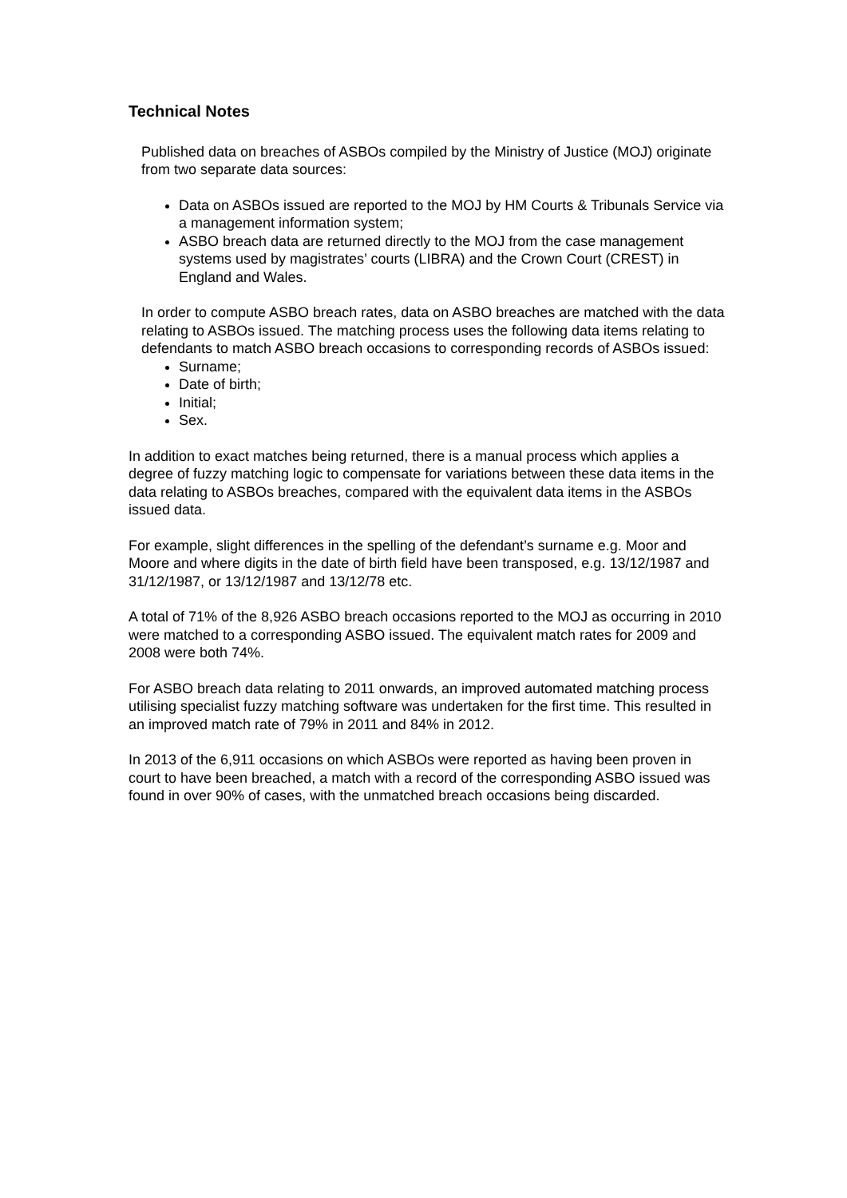Technical Notes
Published data on breaches of ASBOs compiled by the Ministry of Justice (MOJ) originate from two separate data sources:
Data on ASBOs issued are reported to the MOJ by HM Courts & Tribunals Service via a management information system;
ASBO breach data are returned directly to the MOJ from the case management systems used by magistrates’ courts (LIBRA) and the Crown Court (CREST) in England and Wales.
In order to compute ASBO breach rates, data on ASBO breaches are matched with the data relating to ASBOs issued. The matching process uses the following data items relating to defendants to match ASBO breach occasions to corresponding records of ASBOs issued:
Surname;
Date of birth;
Initial;
Sex.
In addition to exact matches being returned, there is a manual process which applies a degree of fuzzy matching logic to compensate for variations between these data items in the data relating to ASBOs breaches, compared with the equivalent data items in the ASBOs issued data.
For example, slight differences in the spelling of the defendant’s surname e.g. Moor and Moore and where digits in the date of birth field have been transposed, e.g. 13/12/1987 and 31/12/1987, or 13/12/1987 and 13/12/78 etc.
A total of 71% of the 8,926 ASBO breach occasions reported to the MOJ as occurring in 2010 were matched to a corresponding ASBO issued. The equivalent match rates for 2009 and 2008 were both 74%.
For ASBO breach data relating to 2011 onwards, an improved automated matching process utilising specialist fuzzy matching software was undertaken for the first time. This resulted in an improved match rate of 79% in 2011 and 84% in 2012.
In 2013 of the 6,911 occasions on which ASBOs were reported as having been proven in court to have been breached, a match with a record of the corresponding ASBO issued was found in over 90% of cases, with the unmatched breach occasions being discarded.